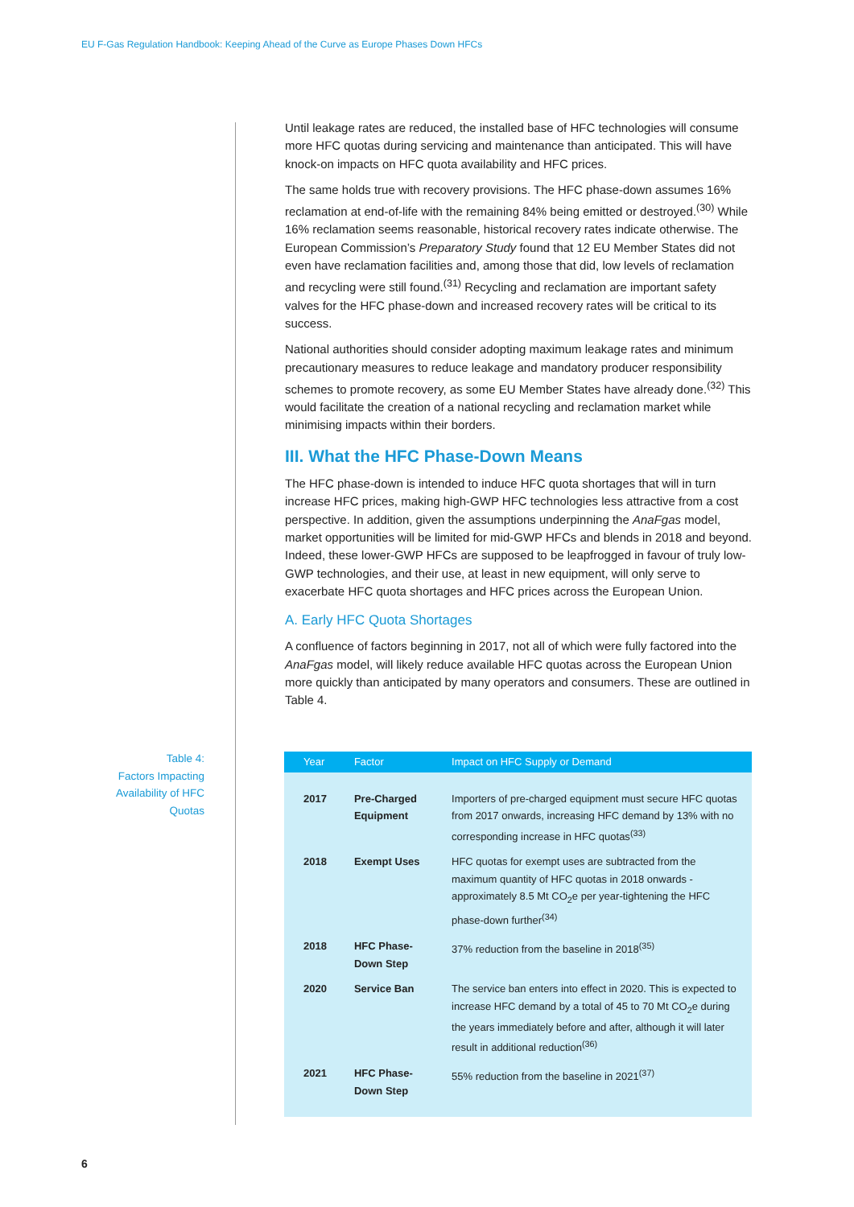EU F-Gas Regulation Handbook: Keeping Ahead of the Curve as Europe Phases Down HFCs
Until leakage rates are reduced, the installed base of HFC technologies will consume more HFC quotas during servicing and maintenance than anticipated. This will have knock-on impacts on HFC quota availability and HFC prices.
The same holds true with recovery provisions. The HFC phase-down assumes 16% reclamation at end-of-life with the remaining 84% being emitted or destroyed.<sup>(30)</sup> While 16% reclamation seems reasonable, historical recovery rates indicate otherwise. The European Commission’s Preparatory Study found that 12 EU Member States did not even have reclamation facilities and, among those that did, low levels of reclamation and recycling were still found.<sup>(31)</sup> Recycling and reclamation are important safety valves for the HFC phase-down and increased recovery rates will be critical to its success.
National authorities should consider adopting maximum leakage rates and minimum precautionary measures to reduce leakage and mandatory producer responsibility schemes to promote recovery, as some EU Member States have already done.<sup>(32)</sup> This would facilitate the creation of a national recycling and reclamation market while minimising impacts within their borders.
III. What the HFC Phase-Down Means
The HFC phase-down is intended to induce HFC quota shortages that will in turn increase HFC prices, making high-GWP HFC technologies less attractive from a cost perspective. In addition, given the assumptions underpinning the AnaFgas model, market opportunities will be limited for mid-GWP HFCs and blends in 2018 and beyond. Indeed, these lower-GWP HFCs are supposed to be leapfrogged in favour of truly low-GWP technologies, and their use, at least in new equipment, will only serve to exacerbate HFC quota shortages and HFC prices across the European Union.
A. Early HFC Quota Shortages
A confluence of factors beginning in 2017, not all of which were fully factored into the AnaFgas model, will likely reduce available HFC quotas across the European Union more quickly than anticipated by many operators and consumers. These are outlined in Table 4.
Table 4:
Factors Impacting
Availability of HFC Quotas
| Year | Factor | Impact on HFC Supply or Demand |
| --- | --- | --- |
| 2017 | Pre-Charged Equipment | Importers of pre-charged equipment must secure HFC quotas from 2017 onwards, increasing HFC demand by 13% with no corresponding increase in HFC quotas<sup>(33)</sup> |
| 2018 | Exempt Uses | HFC quotas for exempt uses are subtracted from the maximum quantity of HFC quotas in 2018 onwards - approximately 8.5 Mt CO<sub>2</sub>e per year-tightening the HFC phase-down further<sup>(34)</sup> |
| 2018 | HFC Phase-Down Step | 37% reduction from the baseline in 2018<sup>(35)</sup> |
| 2020 | Service Ban | The service ban enters into effect in 2020. This is expected to increase HFC demand by a total of 45 to 70 Mt CO<sub>2</sub>e during the years immediately before and after, although it will later result in additional reduction<sup>(36)</sup> |
| 2021 | HFC Phase-Down Step | 55% reduction from the baseline in 2021<sup>(37)</sup> |
6